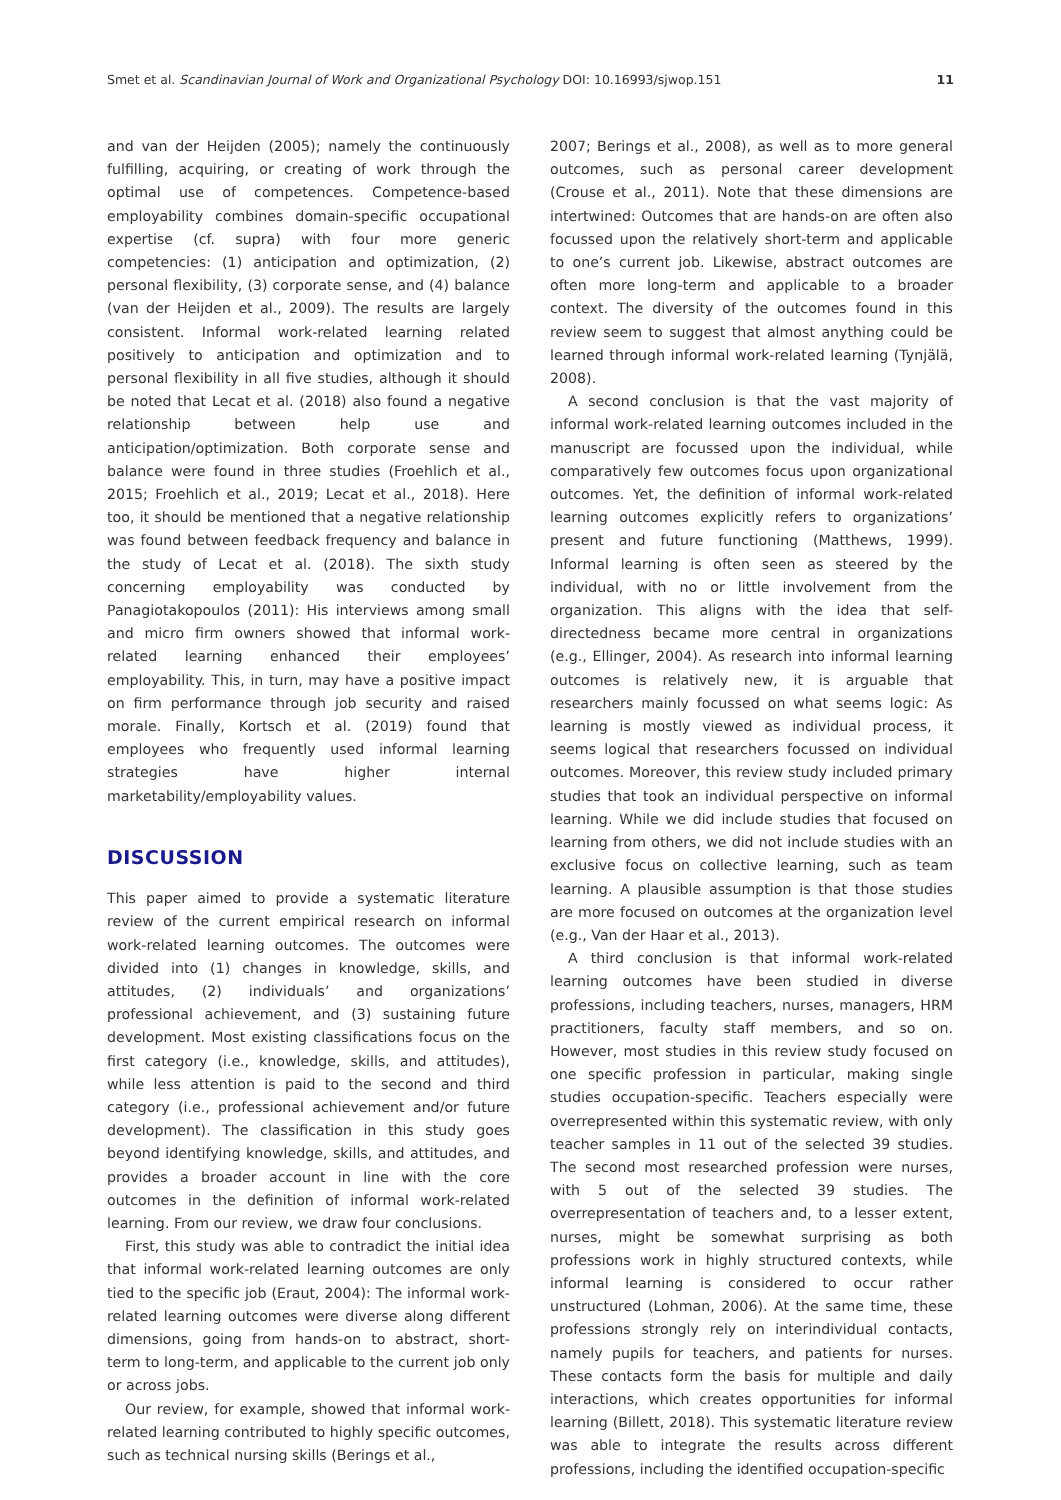Smet et al. Scandinavian Journal of Work and Organizational Psychology DOI: 10.16993/sjwop.151 11
and van der Heijden (2005); namely the continuously fulfilling, acquiring, or creating of work through the optimal use of competences. Competence-based employability combines domain-specific occupational expertise (cf. supra) with four more generic competencies: (1) anticipation and optimization, (2) personal flexibility, (3) corporate sense, and (4) balance (van der Heijden et al., 2009). The results are largely consistent. Informal work-related learning related positively to anticipation and optimization and to personal flexibility in all five studies, although it should be noted that Lecat et al. (2018) also found a negative relationship between help use and anticipation/optimization. Both corporate sense and balance were found in three studies (Froehlich et al., 2015; Froehlich et al., 2019; Lecat et al., 2018). Here too, it should be mentioned that a negative relationship was found between feedback frequency and balance in the study of Lecat et al. (2018). The sixth study concerning employability was conducted by Panagiotakopoulos (2011): His interviews among small and micro firm owners showed that informal work-related learning enhanced their employees’ employability. This, in turn, may have a positive impact on firm performance through job security and raised morale. Finally, Kortsch et al. (2019) found that employees who frequently used informal learning strategies have higher internal marketability/employability values.
DISCUSSION
This paper aimed to provide a systematic literature review of the current empirical research on informal work-related learning outcomes. The outcomes were divided into (1) changes in knowledge, skills, and attitudes, (2) individuals’ and organizations’ professional achievement, and (3) sustaining future development. Most existing classifications focus on the first category (i.e., knowledge, skills, and attitudes), while less attention is paid to the second and third category (i.e., professional achievement and/or future development). The classification in this study goes beyond identifying knowledge, skills, and attitudes, and provides a broader account in line with the core outcomes in the definition of informal work-related learning. From our review, we draw four conclusions.
First, this study was able to contradict the initial idea that informal work-related learning outcomes are only tied to the specific job (Eraut, 2004): The informal work-related learning outcomes were diverse along different dimensions, going from hands-on to abstract, short-term to long-term, and applicable to the current job only or across jobs.
Our review, for example, showed that informal work-related learning contributed to highly specific outcomes, such as technical nursing skills (Berings et al.,
2007; Berings et al., 2008), as well as to more general outcomes, such as personal career development (Crouse et al., 2011). Note that these dimensions are intertwined: Outcomes that are hands-on are often also focussed upon the relatively short-term and applicable to one’s current job. Likewise, abstract outcomes are often more long-term and applicable to a broader context. The diversity of the outcomes found in this review seem to suggest that almost anything could be learned through informal work-related learning (Tynjälä, 2008).
A second conclusion is that the vast majority of informal work-related learning outcomes included in the manuscript are focussed upon the individual, while comparatively few outcomes focus upon organizational outcomes. Yet, the definition of informal work-related learning outcomes explicitly refers to organizations’ present and future functioning (Matthews, 1999). Informal learning is often seen as steered by the individual, with no or little involvement from the organization. This aligns with the idea that self-directedness became more central in organizations (e.g., Ellinger, 2004). As research into informal learning outcomes is relatively new, it is arguable that researchers mainly focussed on what seems logic: As learning is mostly viewed as individual process, it seems logical that researchers focussed on individual outcomes. Moreover, this review study included primary studies that took an individual perspective on informal learning. While we did include studies that focused on learning from others, we did not include studies with an exclusive focus on collective learning, such as team learning. A plausible assumption is that those studies are more focused on outcomes at the organization level (e.g., Van der Haar et al., 2013).
A third conclusion is that informal work-related learning outcomes have been studied in diverse professions, including teachers, nurses, managers, HRM practitioners, faculty staff members, and so on. However, most studies in this review study focused on one specific profession in particular, making single studies occupation-specific. Teachers especially were overrepresented within this systematic review, with only teacher samples in 11 out of the selected 39 studies. The second most researched profession were nurses, with 5 out of the selected 39 studies. The overrepresentation of teachers and, to a lesser extent, nurses, might be somewhat surprising as both professions work in highly structured contexts, while informal learning is considered to occur rather unstructured (Lohman, 2006). At the same time, these professions strongly rely on interindividual contacts, namely pupils for teachers, and patients for nurses. These contacts form the basis for multiple and daily interactions, which creates opportunities for informal learning (Billett, 2018). This systematic literature review was able to integrate the results across different professions, including the identified occupation-specific